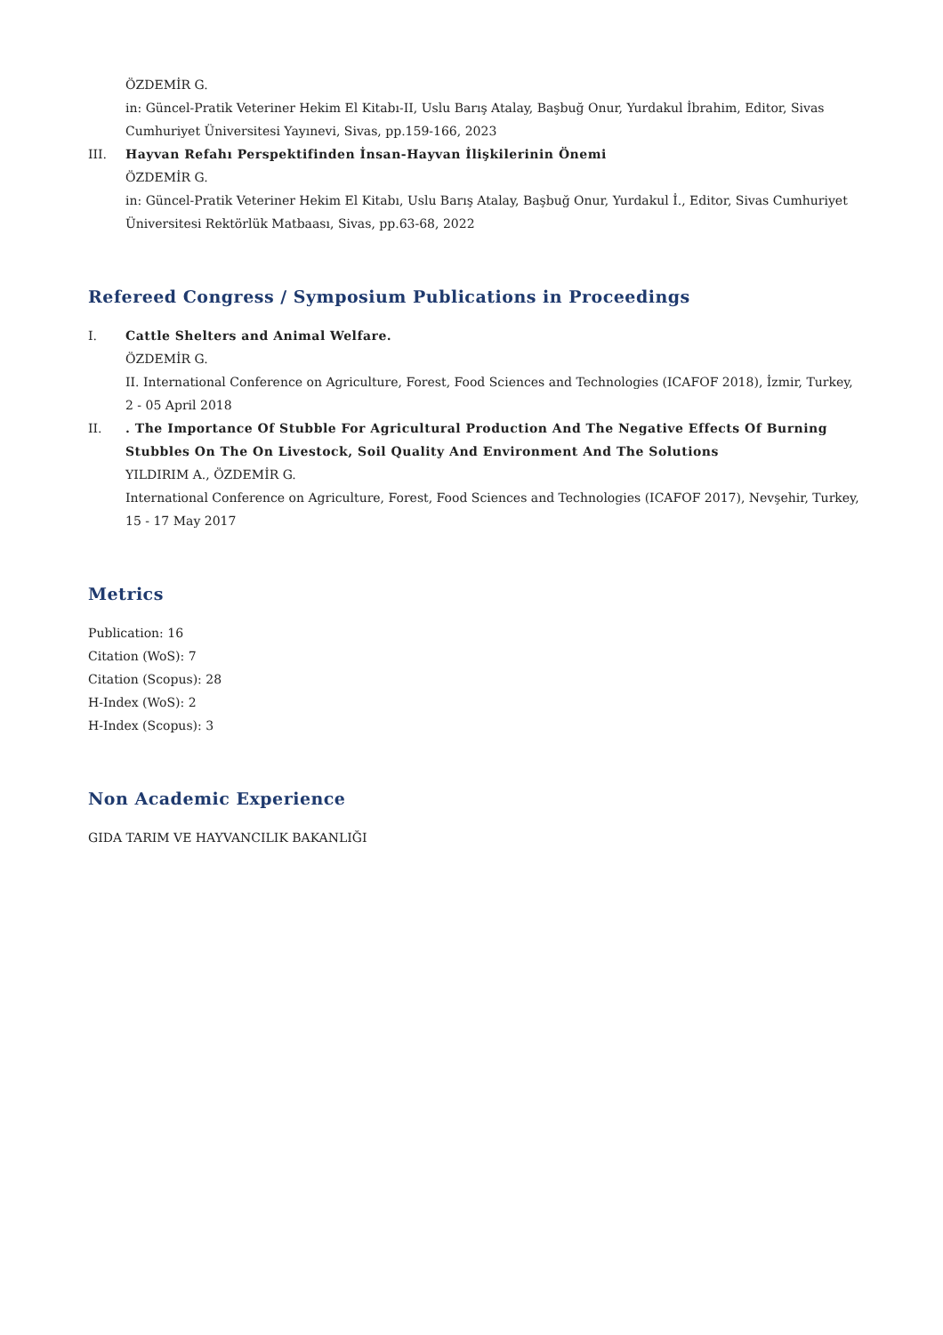ÖZDEMİR G.
in: Güncel-Pratik Veteriner Hekim El Kitabı-II, Uslu Barış Atalay, Başbuğ Onur, Yurdakul İbrahim, Editor, Sivas Cumhuriyet Üniversitesi Yayınevi, Sivas, pp.159-166, 2023
III. Hayvan Refahı Perspektifinden İnsan-Hayvan İlişkilerinin Önemi
ÖZDEMİR G.
in: Güncel-Pratik Veteriner Hekim El Kitabı, Uslu Barış Atalay, Başbuğ Onur, Yurdakul İ., Editor, Sivas Cumhuriyet Üniversitesi Rektörlük Matbaası, Sivas, pp.63-68, 2022
Refereed Congress / Symposium Publications in Proceedings
I. Cattle Shelters and Animal Welfare.
ÖZDEMİR G.
II. International Conference on Agriculture, Forest, Food Sciences and Technologies (ICAFOF 2018), İzmir, Turkey, 2 - 05 April 2018
II. . The Importance Of Stubble For Agricultural Production And The Negative Effects Of Burning Stubbles On The On Livestock, Soil Quality And Environment And The Solutions
YILDIRIM A., ÖZDEMİR G.
International Conference on Agriculture, Forest, Food Sciences and Technologies (ICAFOF 2017), Nevşehir, Turkey, 15 - 17 May 2017
Metrics
Publication: 16
Citation (WoS): 7
Citation (Scopus): 28
H-Index (WoS): 2
H-Index (Scopus): 3
Non Academic Experience
GIDA TARIM VE HAYVANCILIK BAKANLIĞI